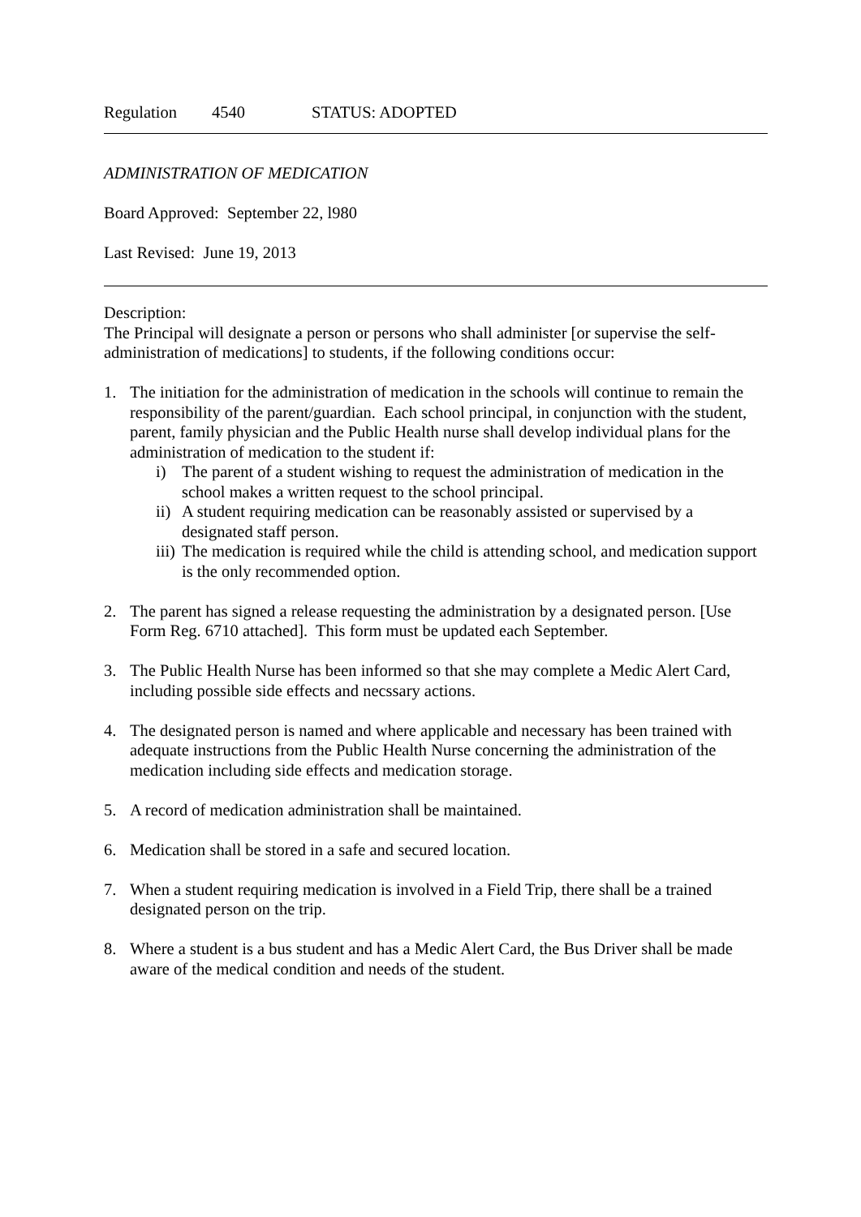Regulation 4540 STATUS: ADOPTED
ADMINISTRATION OF MEDICATION
Board Approved: September 22, l980
Last Revised: June 19, 2013
Description:
The Principal will designate a person or persons who shall administer [or supervise the self-administration of medications] to students, if the following conditions occur:
1. The initiation for the administration of medication in the schools will continue to remain the responsibility of the parent/guardian. Each school principal, in conjunction with the student, parent, family physician and the Public Health nurse shall develop individual plans for the administration of medication to the student if:
i) The parent of a student wishing to request the administration of medication in the school makes a written request to the school principal.
ii) A student requiring medication can be reasonably assisted or supervised by a designated staff person.
iii) The medication is required while the child is attending school, and medication support is the only recommended option.
2. The parent has signed a release requesting the administration by a designated person. [Use Form Reg. 6710 attached]. This form must be updated each September.
3. The Public Health Nurse has been informed so that she may complete a Medic Alert Card, including possible side effects and necssary actions.
4. The designated person is named and where applicable and necessary has been trained with adequate instructions from the Public Health Nurse concerning the administration of the medication including side effects and medication storage.
5. A record of medication administration shall be maintained.
6. Medication shall be stored in a safe and secured location.
7. When a student requiring medication is involved in a Field Trip, there shall be a trained designated person on the trip.
8. Where a student is a bus student and has a Medic Alert Card, the Bus Driver shall be made aware of the medical condition and needs of the student.